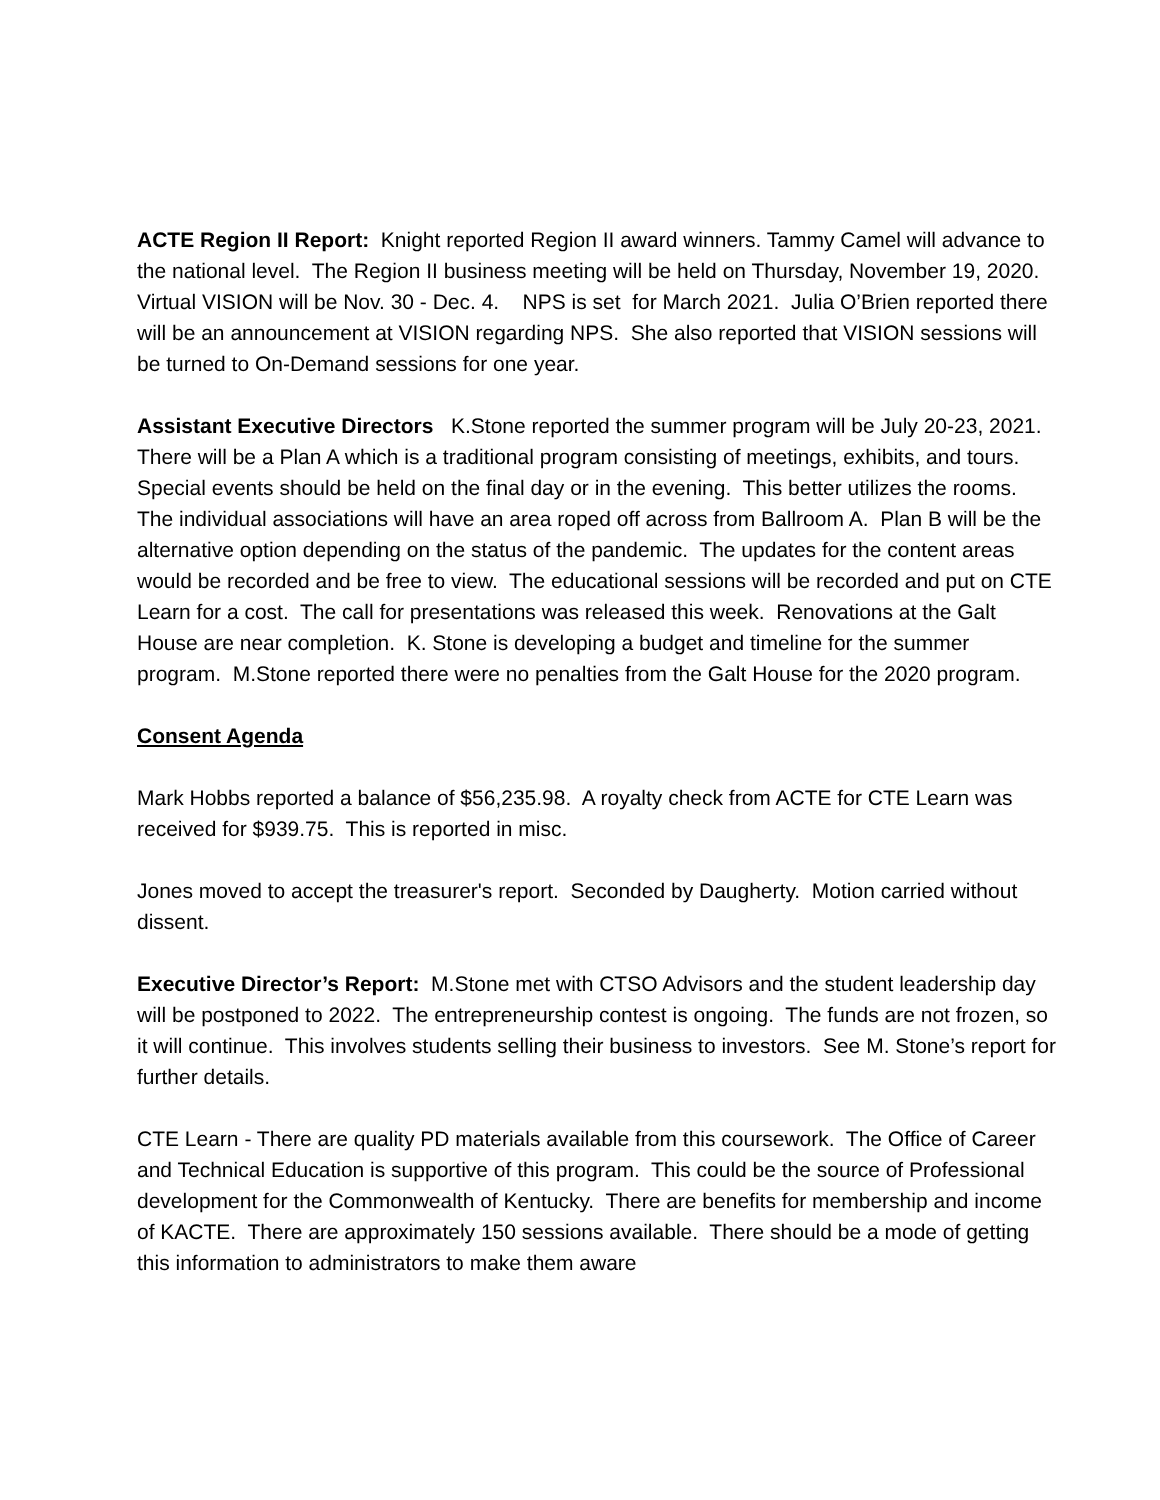ACTE Region II Report: Knight reported Region II award winners. Tammy Camel will advance to the national level. The Region II business meeting will be held on Thursday, November 19, 2020. Virtual VISION will be Nov. 30 - Dec. 4. NPS is set for March 2021. Julia O’Brien reported there will be an announcement at VISION regarding NPS. She also reported that VISION sessions will be turned to On-Demand sessions for one year.
Assistant Executive Directors K.Stone reported the summer program will be July 20-23, 2021. There will be a Plan A which is a traditional program consisting of meetings, exhibits, and tours. Special events should be held on the final day or in the evening. This better utilizes the rooms. The individual associations will have an area roped off across from Ballroom A. Plan B will be the alternative option depending on the status of the pandemic. The updates for the content areas would be recorded and be free to view. The educational sessions will be recorded and put on CTE Learn for a cost. The call for presentations was released this week. Renovations at the Galt House are near completion. K. Stone is developing a budget and timeline for the summer program. M.Stone reported there were no penalties from the Galt House for the 2020 program.
Consent Agenda
Mark Hobbs reported a balance of $56,235.98. A royalty check from ACTE for CTE Learn was received for $939.75. This is reported in misc.
Jones moved to accept the treasurer's report. Seconded by Daugherty. Motion carried without dissent.
Executive Director’s Report: M.Stone met with CTSO Advisors and the student leadership day will be postponed to 2022. The entrepreneurship contest is ongoing. The funds are not frozen, so it will continue. This involves students selling their business to investors. See M. Stone’s report for further details.
CTE Learn - There are quality PD materials available from this coursework. The Office of Career and Technical Education is supportive of this program. This could be the source of Professional development for the Commonwealth of Kentucky. There are benefits for membership and income of KACTE. There are approximately 150 sessions available. There should be a mode of getting this information to administrators to make them aware